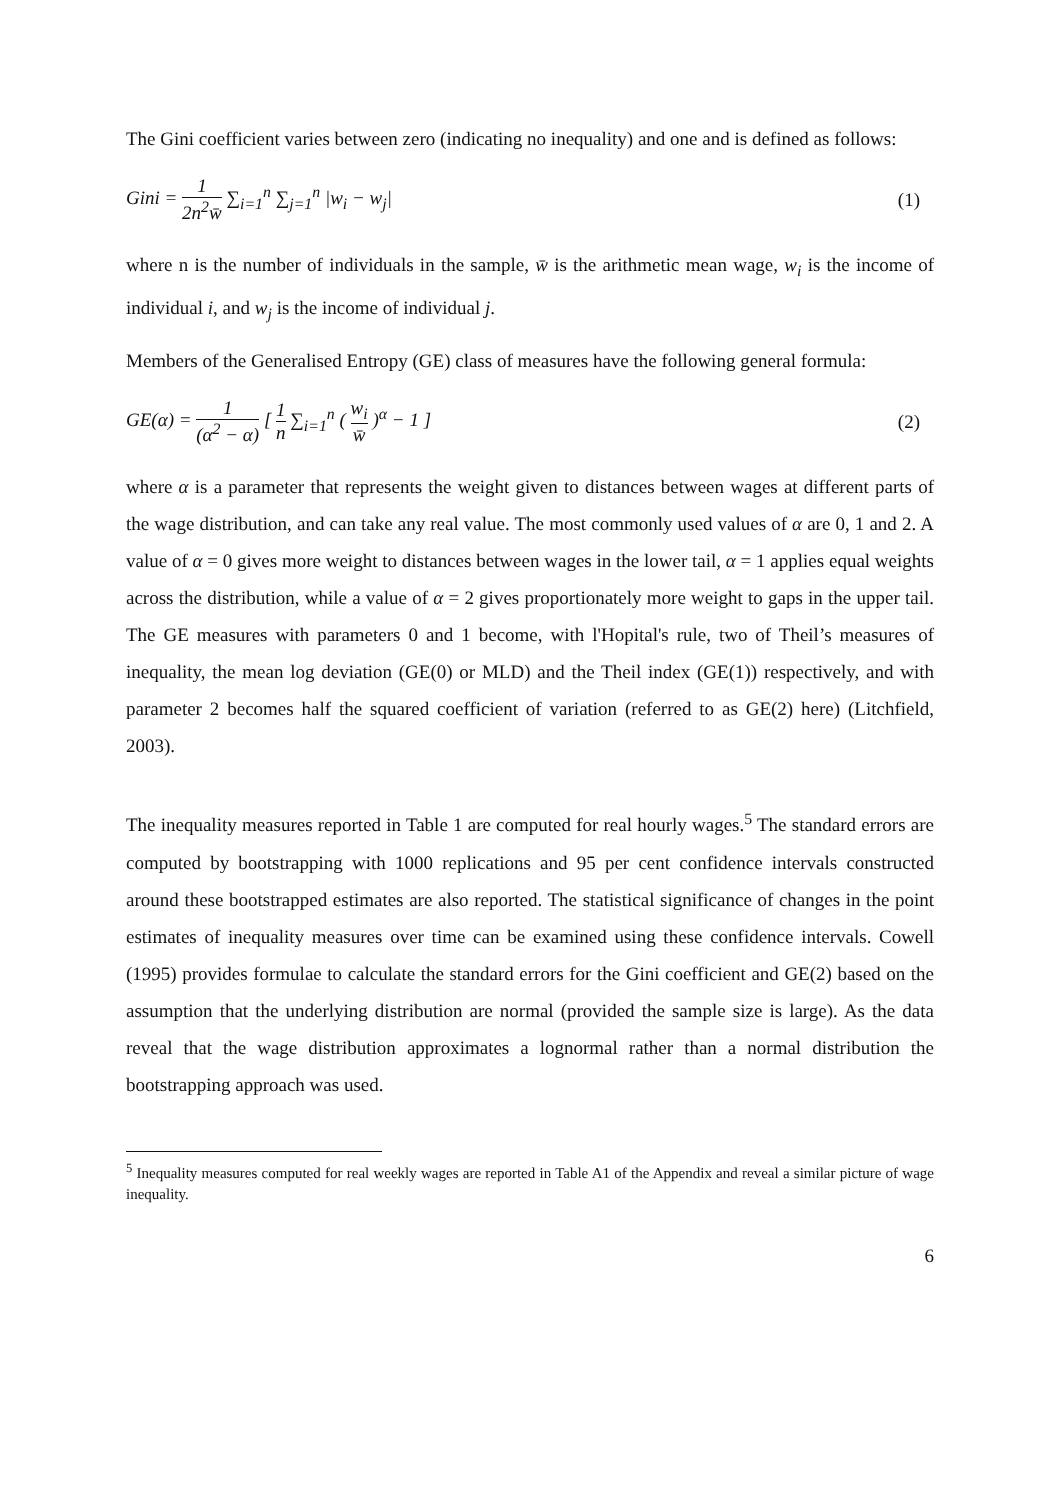The Gini coefficient varies between zero (indicating no inequality) and one and is defined as follows:
Gini = 1 2n<sup>2</sup>w̄ ∑<sub>i=1</sub><sup>n</sup> ∑<sub>j=1</sub><sup>n</sup> |w<sub>i</sub> − w<sub>j</sub>|
(1)
where n is the number of individuals in the sample, w̄ is the arithmetic mean wage, w<sub>i</sub> is the income of individual i, and w<sub>j</sub> is the income of individual j.
Members of the Generalised Entropy (GE) class of measures have the following general formula:
GE(α) = 1 (α<sup>2</sup> − α) [ 1 n ∑<sub>i=1</sub><sup>n</sup> ( w<sub>i</sub> w̄ )<sup>α</sup> − 1 ]
(2)
where α is a parameter that represents the weight given to distances between wages at different parts of the wage distribution, and can take any real value. The most commonly used values of α are 0, 1 and 2. A value of α = 0 gives more weight to distances between wages in the lower tail, α = 1 applies equal weights across the distribution, while a value of α = 2 gives proportionately more weight to gaps in the upper tail. The GE measures with parameters 0 and 1 become, with l'Hopital's rule, two of Theil’s measures of inequality, the mean log deviation (GE(0) or MLD) and the Theil index (GE(1)) respectively, and with parameter 2 becomes half the squared coefficient of variation (referred to as GE(2) here) (Litchfield, 2003).
The inequality measures reported in Table 1 are computed for real hourly wages.<sup>5</sup> The standard errors are computed by bootstrapping with 1000 replications and 95 per cent confidence intervals constructed around these bootstrapped estimates are also reported. The statistical significance of changes in the point estimates of inequality measures over time can be examined using these confidence intervals. Cowell (1995) provides formulae to calculate the standard errors for the Gini coefficient and GE(2) based on the assumption that the underlying distribution are normal (provided the sample size is large). As the data reveal that the wage distribution approximates a lognormal rather than a normal distribution the bootstrapping approach was used.
<sup>5</sup> Inequality measures computed for real weekly wages are reported in Table A1 of the Appendix and reveal a similar picture of wage inequality.
6